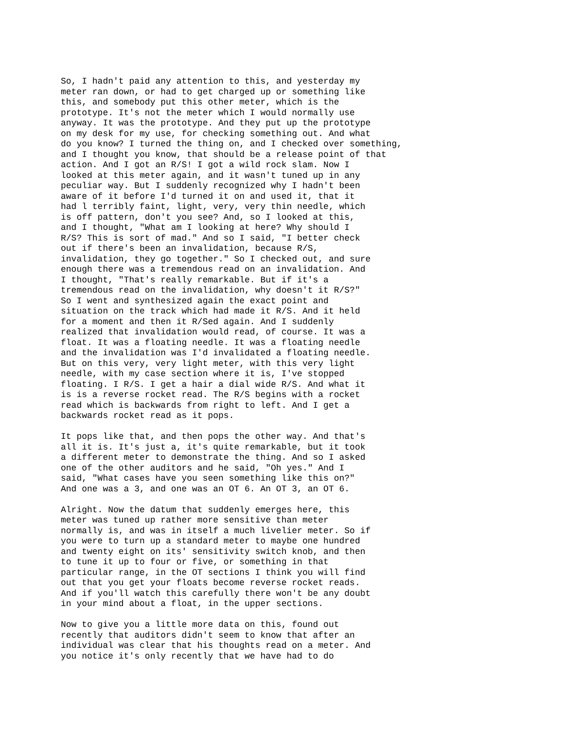So, I hadn't paid any attention to this, and yesterday my
meter ran down, or had to get charged up or something like
this, and somebody put this other meter, which is the
prototype. It's not the meter which I would normally use
anyway. It was the prototype. And they put up the prototype
on my desk for my use, for checking something out. And what
do you know? I turned the thing on, and I checked over something,
and I thought you know, that should be a release point of that
action. And I got an R/S! I got a wild rock slam. Now I
looked at this meter again, and it wasn't tuned up in any
peculiar way. But I suddenly recognized why I hadn't been
aware of it before I'd turned it on and used it, that it
had l terribly faint, light, very, very thin needle, which
is off pattern, don't you see? And, so I looked at this,
and I thought, "What am I looking at here? Why should I
R/S? This is sort of mad." And so I said, "I better check
out if there's been an invalidation, because R/S,
invalidation, they go together." So I checked out, and sure
enough there was a tremendous read on an invalidation. And
I thought, "That's really remarkable. But if it's a
tremendous read on the invalidation, why doesn't it R/S?"
So I went and synthesized again the exact point and
situation on the track which had made it R/S. And it held
for a moment and then it R/Sed again. And I suddenly
realized that invalidation would read, of course. It was a
float. It was a floating needle. It was a floating needle
and the invalidation was I'd invalidated a floating needle.
But on this very, very light meter, with this very light
needle, with my case section where it is, I've stopped
floating. I R/S. I get a hair a dial wide R/S. And what it
is is a reverse rocket read. The R/S begins with a rocket
read which is backwards from right to left. And I get a
backwards rocket read as it pops.
It pops like that, and then pops the other way. And that's
all it is. It's just a, it's quite remarkable, but it took
a different meter to demonstrate the thing. And so I asked
one of the other auditors and he said, "Oh yes." And I
said, "What cases have you seen something like this on?"
And one was a 3, and one was an OT 6. An OT 3, an OT 6.
Alright. Now the datum that suddenly emerges here, this
meter was tuned up rather more sensitive than meter
normally is, and was in itself a much livelier meter. So if
you were to turn up a standard meter to maybe one hundred
and twenty eight on its' sensitivity switch knob, and then
to tune it up to four or five, or something in that
particular range, in the OT sections I think you will find
out that you get your floats become reverse rocket reads.
And if you'll watch this carefully there won't be any doubt
in your mind about a float, in the upper sections.
Now to give you a little more data on this, found out
recently that auditors didn't seem to know that after an
individual was clear that his thoughts read on a meter. And
you notice it's only recently that we have had to do